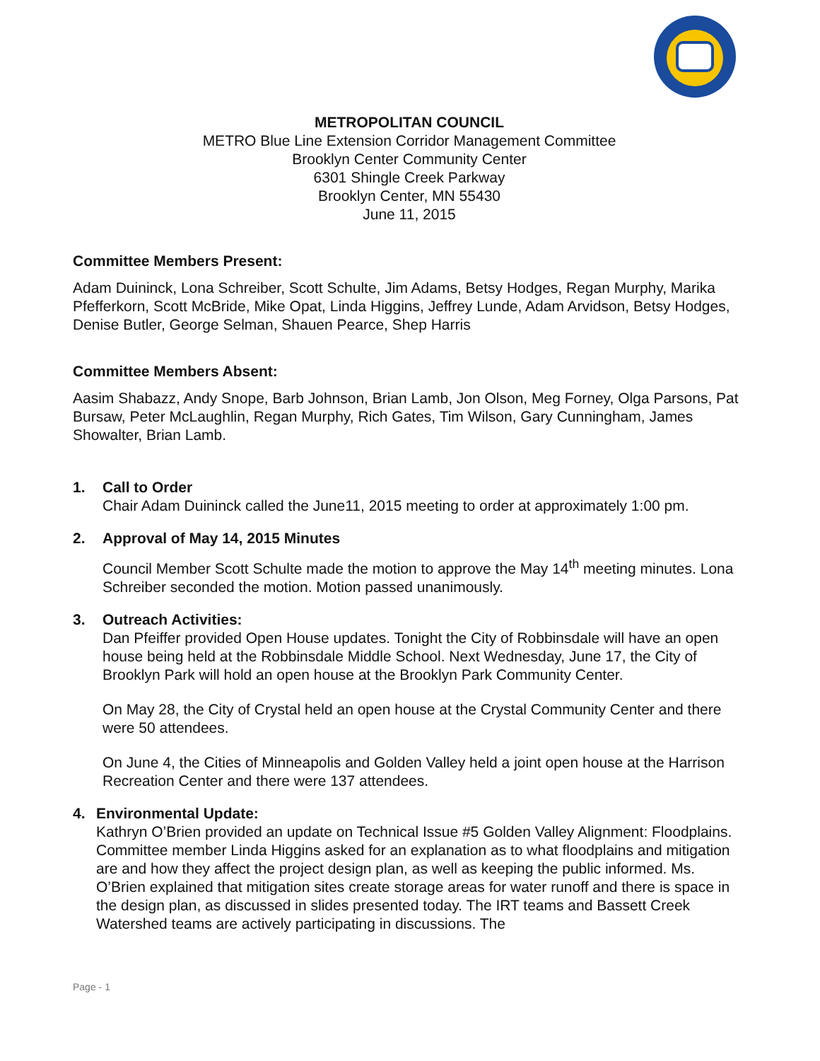METROPOLITAN COUNCIL
METRO Blue Line Extension Corridor Management Committee
Brooklyn Center Community Center
6301 Shingle Creek Parkway
Brooklyn Center, MN 55430
June 11, 2015
Committee Members Present:
Adam Duininck, Lona Schreiber, Scott Schulte, Jim Adams, Betsy Hodges, Regan Murphy, Marika Pfefferkorn, Scott McBride, Mike Opat, Linda Higgins, Jeffrey Lunde, Adam Arvidson, Betsy Hodges, Denise Butler, George Selman, Shauen Pearce, Shep Harris
Committee Members Absent:
Aasim Shabazz, Andy Snope, Barb Johnson, Brian Lamb, Jon Olson, Meg Forney, Olga Parsons, Pat Bursaw, Peter McLaughlin, Regan Murphy, Rich Gates, Tim Wilson, Gary Cunningham, James Showalter, Brian Lamb.
1. Call to Order
Chair Adam Duininck called the June11, 2015 meeting to order at approximately 1:00 pm.
2. Approval of May 14, 2015 Minutes
Council Member Scott Schulte made the motion to approve the May 14<sup>th</sup> meeting minutes. Lona Schreiber seconded the motion. Motion passed unanimously.
3. Outreach Activities:
Dan Pfeiffer provided Open House updates. Tonight the City of Robbinsdale will have an open house being held at the Robbinsdale Middle School. Next Wednesday, June 17, the City of Brooklyn Park will hold an open house at the Brooklyn Park Community Center.
On May 28, the City of Crystal held an open house at the Crystal Community Center and there were 50 attendees.
On June 4, the Cities of Minneapolis and Golden Valley held a joint open house at the Harrison Recreation Center and there were 137 attendees.
4. Environmental Update:
Kathryn O’Brien provided an update on Technical Issue #5 Golden Valley Alignment: Floodplains.
Committee member Linda Higgins asked for an explanation as to what floodplains and mitigation are and how they affect the project design plan, as well as keeping the public informed. Ms. O’Brien explained that mitigation sites create storage areas for water runoff and there is space in the design plan, as discussed in slides presented today. The IRT teams and Bassett Creek Watershed teams are actively participating in discussions. The
Page - 1